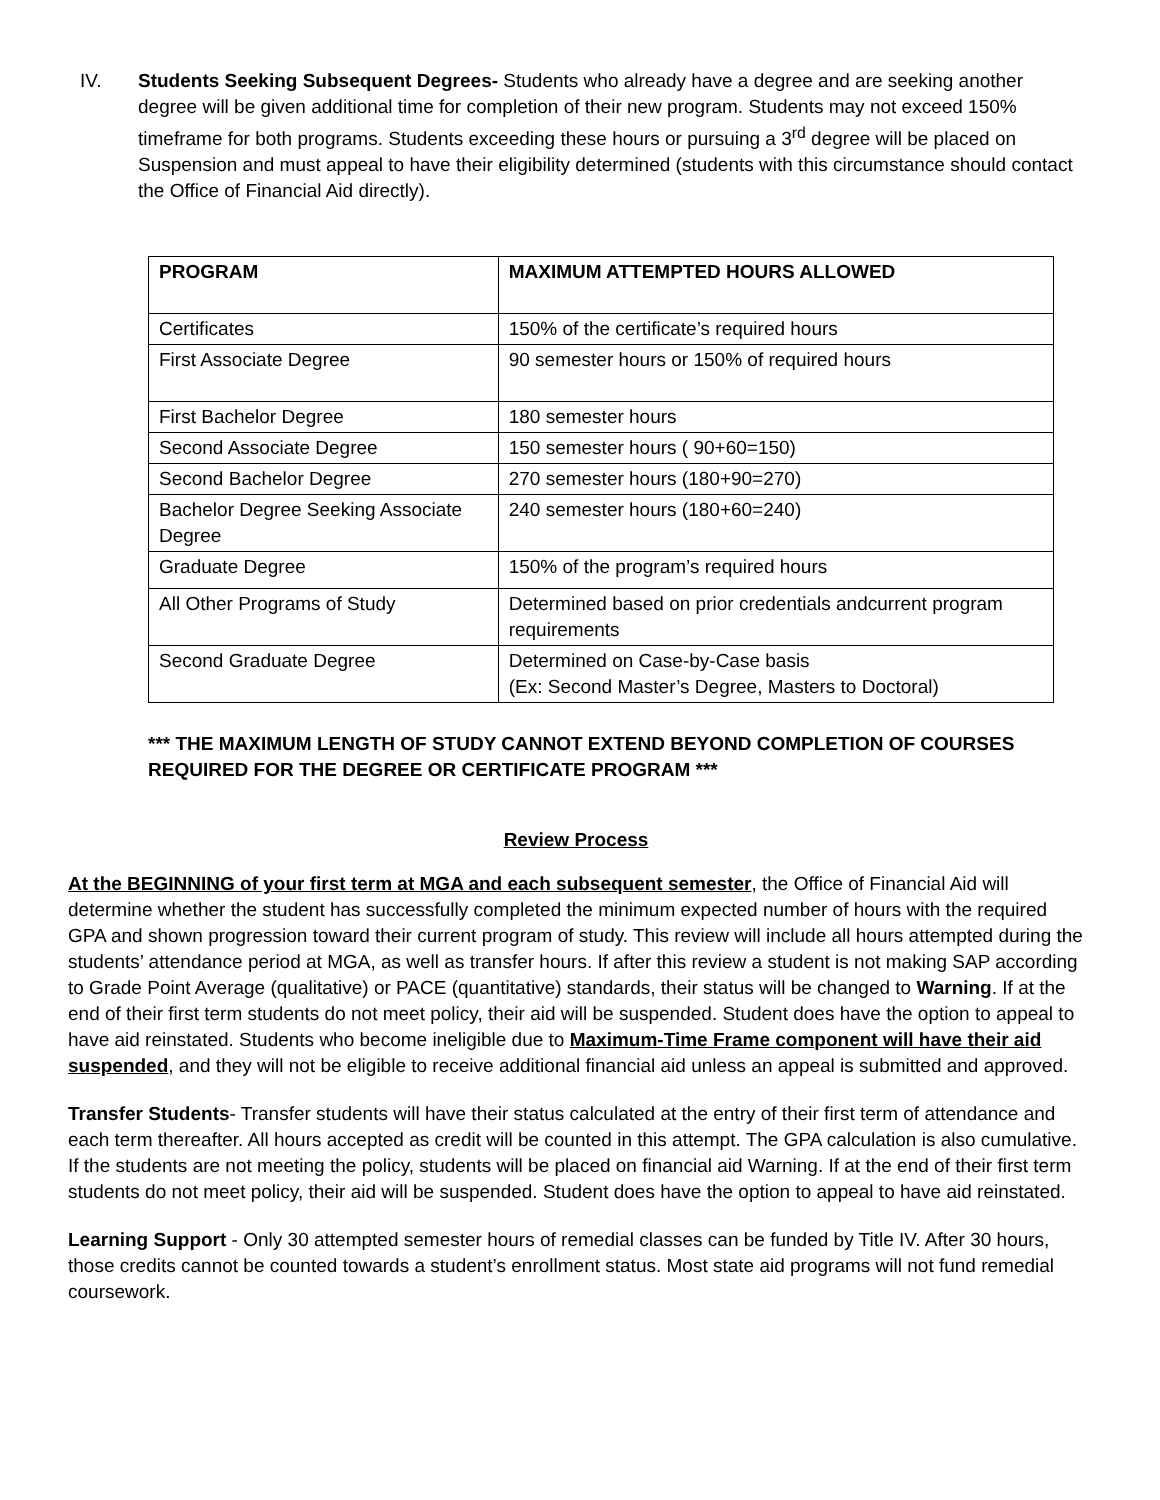IV. Students Seeking Subsequent Degrees- Students who already have a degree and are seeking another degree will be given additional time for completion of their new program. Students may not exceed 150% timeframe for both programs. Students exceeding these hours or pursuing a 3<sup>rd</sup> degree will be placed on Suspension and must appeal to have their eligibility determined (students with this circumstance should contact the Office of Financial Aid directly).
| PROGRAM | MAXIMUM ATTEMPTED HOURS ALLOWED |
| --- | --- |
| Certificates | 150% of the certificate’s required hours |
| First Associate Degree | 90 semester hours or 150% of required hours |
| First Bachelor Degree | 180 semester hours |
| Second Associate Degree | 150 semester hours ( 90+60=150) |
| Second Bachelor Degree | 270 semester hours (180+90=270) |
| Bachelor Degree Seeking Associate Degree | 240 semester hours (180+60=240) |
| Graduate Degree | 150% of the program’s required hours |
| All Other Programs of Study | Determined based on prior credentials andcurrent program requirements |
| Second Graduate Degree | Determined on Case-by-Case basis (Ex: Second Master’s Degree, Masters to Doctoral) |
*** THE MAXIMUM LENGTH OF STUDY CANNOT EXTEND BEYOND COMPLETION OF COURSES REQUIRED FOR THE DEGREE OR CERTIFICATE PROGRAM ***
Review Process
At the BEGINNING of your first term at MGA and each subsequent semester, the Office of Financial Aid will determine whether the student has successfully completed the minimum expected number of hours with the required GPA and shown progression toward their current program of study. This review will include all hours attempted during the students’ attendance period at MGA, as well as transfer hours. If after this review a student is not making SAP according to Grade Point Average (qualitative) or PACE (quantitative) standards, their status will be changed to Warning. If at the end of their first term students do not meet policy, their aid will be suspended. Student does have the option to appeal to have aid reinstated. Students who become ineligible due to Maximum-Time Frame component will have their aid suspended, and they will not be eligible to receive additional financial aid unless an appeal is submitted and approved.
Transfer Students- Transfer students will have their status calculated at the entry of their first term of attendance and each term thereafter. All hours accepted as credit will be counted in this attempt. The GPA calculation is also cumulative. If the students are not meeting the policy, students will be placed on financial aid Warning. If at the end of their first term students do not meet policy, their aid will be suspended. Student does have the option to appeal to have aid reinstated.
Learning Support - Only 30 attempted semester hours of remedial classes can be funded by Title IV. After 30 hours, those credits cannot be counted towards a student’s enrollment status. Most state aid programs will not fund remedial coursework.